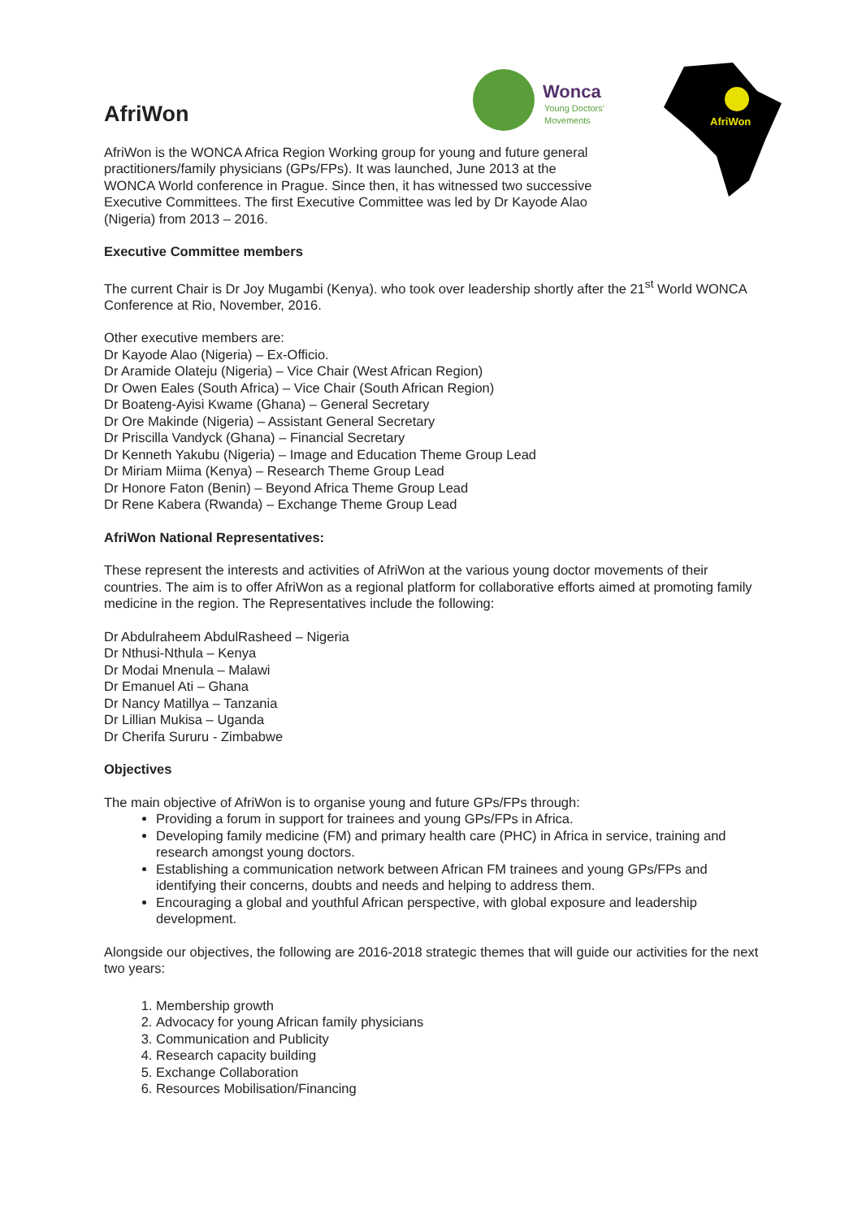Wonca
Young Doctors'
Movements
AfriWon
AfriWon
AfriWon is the WONCA Africa Region Working group for young and future general practitioners/family physicians (GPs/FPs). It was launched, June 2013 at the WONCA World conference in Prague. Since then, it has witnessed two successive Executive Committees. The first Executive Committee was led by Dr Kayode Alao (Nigeria) from 2013 – 2016.
Executive Committee members
The current Chair is Dr Joy Mugambi (Kenya). who took over leadership shortly after the 21<sup>st</sup> World WONCA Conference at Rio, November, 2016.
Other executive members are:
Dr Kayode Alao (Nigeria) – Ex-Officio.
Dr Aramide Olateju (Nigeria) – Vice Chair (West African Region)
Dr Owen Eales (South Africa) – Vice Chair (South African Region)
Dr Boateng-Ayisi Kwame (Ghana) – General Secretary
Dr Ore Makinde (Nigeria) – Assistant General Secretary
Dr Priscilla Vandyck (Ghana) – Financial Secretary
Dr Kenneth Yakubu (Nigeria) – Image and Education Theme Group Lead
Dr Miriam Miima (Kenya) – Research Theme Group Lead
Dr Honore Faton (Benin) – Beyond Africa Theme Group Lead
Dr Rene Kabera (Rwanda) – Exchange Theme Group Lead
AfriWon National Representatives:
These represent the interests and activities of AfriWon at the various young doctor movements of their countries. The aim is to offer AfriWon as a regional platform for collaborative efforts aimed at promoting family medicine in the region. The Representatives include the following:
Dr Abdulraheem AbdulRasheed – Nigeria
Dr Nthusi-Nthula – Kenya
Dr Modai Mnenula – Malawi
Dr Emanuel Ati – Ghana
Dr Nancy Matillya – Tanzania
Dr Lillian Mukisa – Uganda
Dr Cherifa Sururu - Zimbabwe
Objectives
The main objective of AfriWon is to organise young and future GPs/FPs through:
Providing a forum in support for trainees and young GPs/FPs in Africa.
Developing family medicine (FM) and primary health care (PHC) in Africa in service, training and research amongst young doctors.
Establishing a communication network between African FM trainees and young GPs/FPs and identifying their concerns, doubts and needs and helping to address them.
Encouraging a global and youthful African perspective, with global exposure and leadership development.
Alongside our objectives, the following are 2016-2018 strategic themes that will guide our activities for the next two years:
1. Membership growth
2. Advocacy for young African family physicians
3. Communication and Publicity
4. Research capacity building
5. Exchange Collaboration
6. Resources Mobilisation/Financing